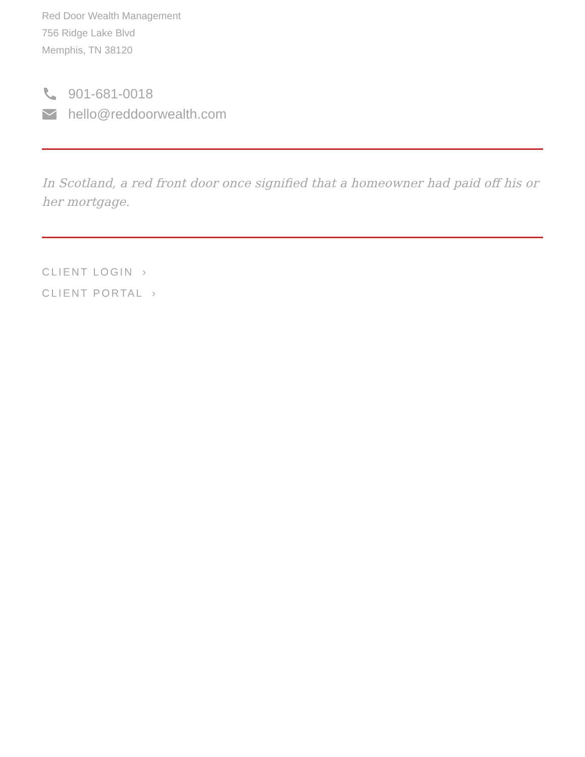Red Door Wealth Management
756 Ridge Lake Blvd
Memphis, TN 38120
901-681-0018
hello@reddoorwealth.com
In Scotland, a red front door once signified that a homeowner had paid off his or her mortgage.
CLIENT LOGIN ›
CLIENT PORTAL ›